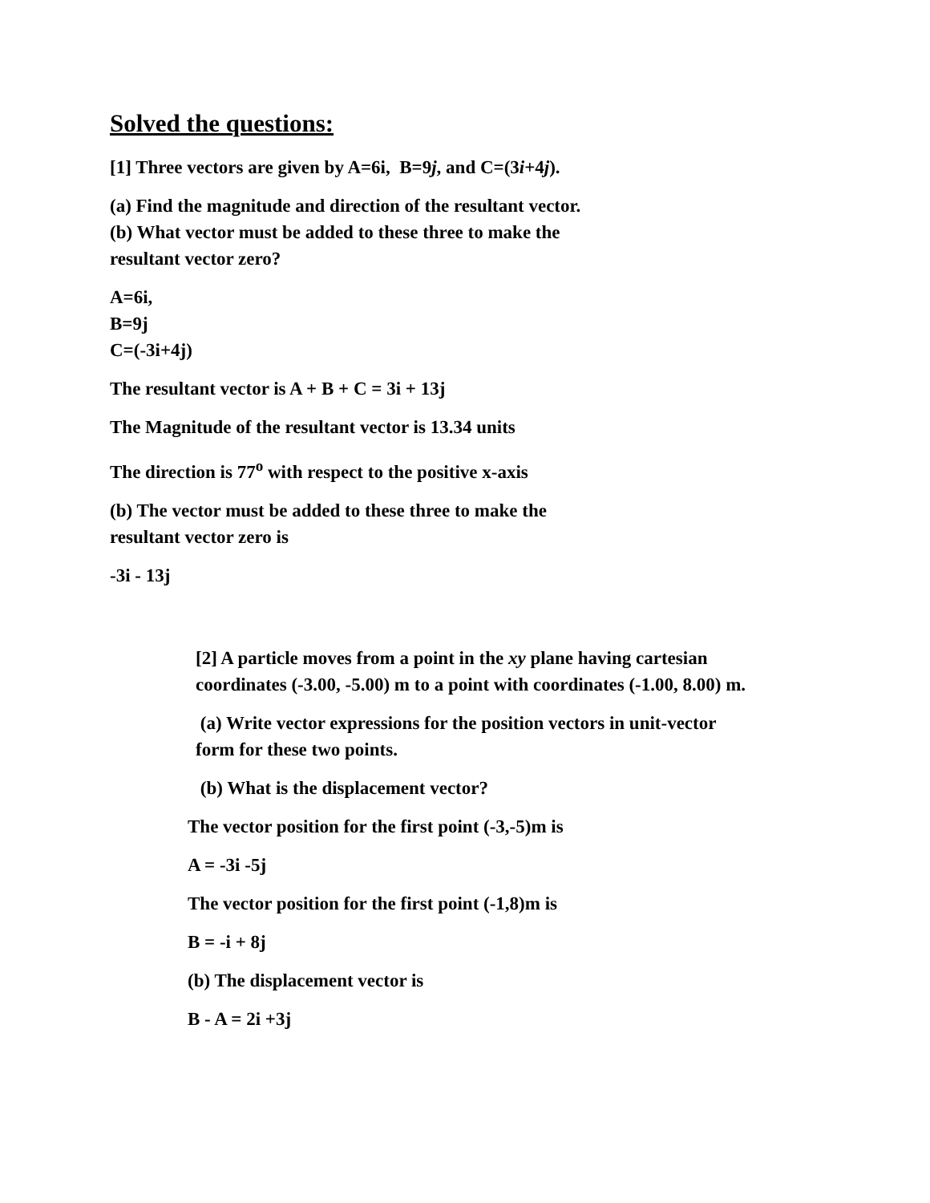Solved the questions:
[1] Three vectors are given by A=6i, B=9j, and C=(3i+4j).
(a) Find the magnitude and direction of the resultant vector.
(b) What vector must be added to these three to make the
resultant vector zero?
A=6i,
B=9j
C=(-3i+4j)
The resultant vector is A + B + C = 3i + 13j
The Magnitude of the resultant vector is 13.34 units
The direction is 77<sup>o</sup> with respect to the positive x-axis
(b) The vector must be added to these three to make the
resultant vector zero is
-3i - 13j
[2] A particle moves from a point in the xy plane having cartesian coordinates (-3.00, -5.00) m to a point with coordinates (-1.00, 8.00) m.
(a) Write vector expressions for the position vectors in unit-vector form for these two points.
(b) What is the displacement vector?
The vector position for the first point (-3,-5)m is
A = -3i -5j
The vector position for the first point (-1,8)m is
B = -i + 8j
(b) The displacement vector is
B - A = 2i +3j